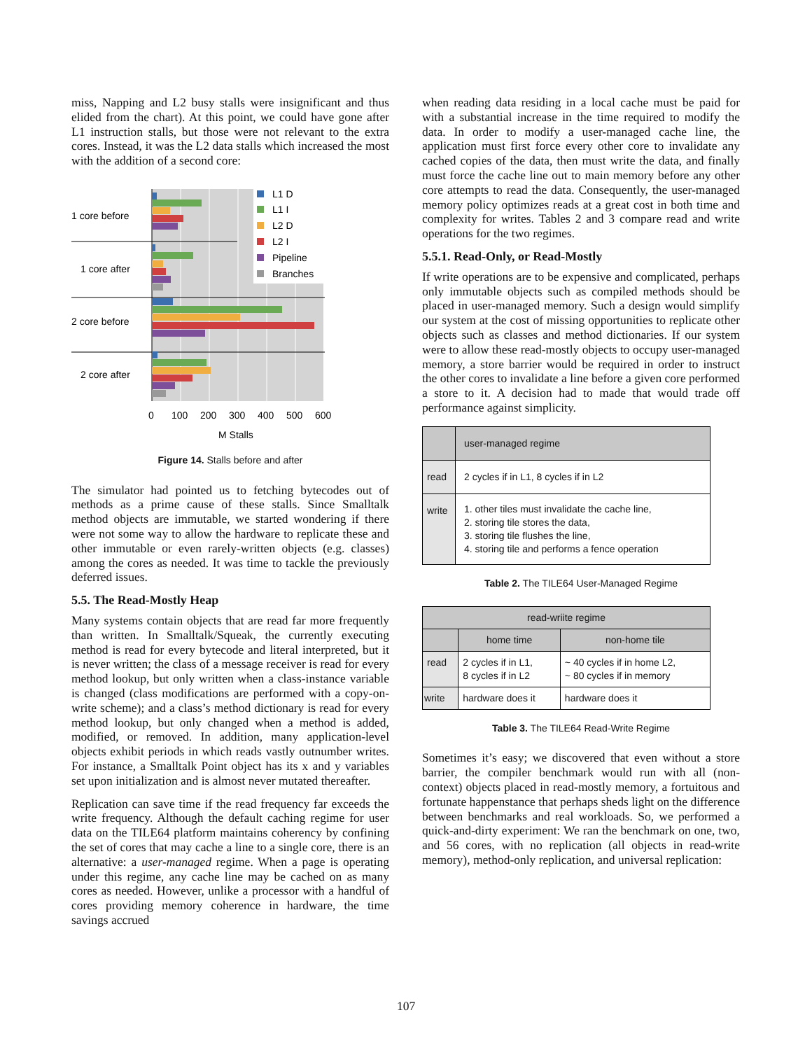miss, Napping and L2 busy stalls were insignificant and thus elided from the chart). At this point, we could have gone after L1 instruction stalls, but those were not relevant to the extra cores. Instead, it was the L2 data stalls which increased the most with the addition of a second core:
1 core before
1 core after
2 core before
2 core after
L1 D
L1 I
L2 D
L2 I
Pipeline
Branches
0
100
200
300
400
500
600
M Stalls
Figure 14. Stalls before and after
The simulator had pointed us to fetching bytecodes out of methods as a prime cause of these stalls. Since Smalltalk method objects are immutable, we started wondering if there were not some way to allow the hardware to replicate these and other immutable or even rarely-written objects (e.g. classes) among the cores as needed. It was time to tackle the previously deferred issues.
5.5. The Read-Mostly Heap
Many systems contain objects that are read far more frequently than written. In Smalltalk/Squeak, the currently executing method is read for every bytecode and literal interpreted, but it is never written; the class of a message receiver is read for every method lookup, but only written when a class-instance variable is changed (class modifications are performed with a copy-on-write scheme); and a class’s method dictionary is read for every method lookup, but only changed when a method is added, modified, or removed. In addition, many application-level objects exhibit periods in which reads vastly outnumber writes. For instance, a Smalltalk Point object has its x and y variables set upon initialization and is almost never mutated thereafter.
Replication can save time if the read frequency far exceeds the write frequency. Although the default caching regime for user data on the TILE64 platform maintains coherency by confining the set of cores that may cache a line to a single core, there is an alternative: a user-managed regime. When a page is operating under this regime, any cache line may be cached on as many cores as needed. However, unlike a processor with a handful of cores providing memory coherence in hardware, the time savings accrued
when reading data residing in a local cache must be paid for with a substantial increase in the time required to modify the data. In order to modify a user-managed cache line, the application must first force every other core to invalidate any cached copies of the data, then must write the data, and finally must force the cache line out to main memory before any other core attempts to read the data. Consequently, the user-managed memory policy optimizes reads at a great cost in both time and complexity for writes. Tables 2 and 3 compare read and write operations for the two regimes.
5.5.1. Read-Only, or Read-Mostly
If write operations are to be expensive and complicated, perhaps only immutable objects such as compiled methods should be placed in user-managed memory. Such a design would simplify our system at the cost of missing opportunities to replicate other objects such as classes and method dictionaries. If our system were to allow these read-mostly objects to occupy user-managed memory, a store barrier would be required in order to instruct the other cores to invalidate a line before a given core performed a store to it. A decision had to made that would trade off performance against simplicity.
| | user-managed regime |
| --- | --- |
| read | 2 cycles if in L1, 8 cycles if in L2 |
| write | 1. other tiles must invalidate the cache line, 2. storing tile stores the data, 3. storing tile flushes the line, 4. storing tile and performs a fence operation |
Table 2. The TILE64 User-Managed Regime
| read-wriite regime | | |
| --- | --- | --- |
| | home time | non-home tile |
| read | 2 cycles if in L1, 8 cycles if in L2 | ~ 40 cycles if in home L2, ~ 80 cycles if in memory |
| write | hardware does it | hardware does it |
Table 3. The TILE64 Read-Write Regime
Sometimes it’s easy; we discovered that even without a store barrier, the compiler benchmark would run with all (non-context) objects placed in read-mostly memory, a fortuitous and fortunate happenstance that perhaps sheds light on the difference between benchmarks and real workloads. So, we performed a quick-and-dirty experiment: We ran the benchmark on one, two, and 56 cores, with no replication (all objects in read-write memory), method-only replication, and universal replication:
107